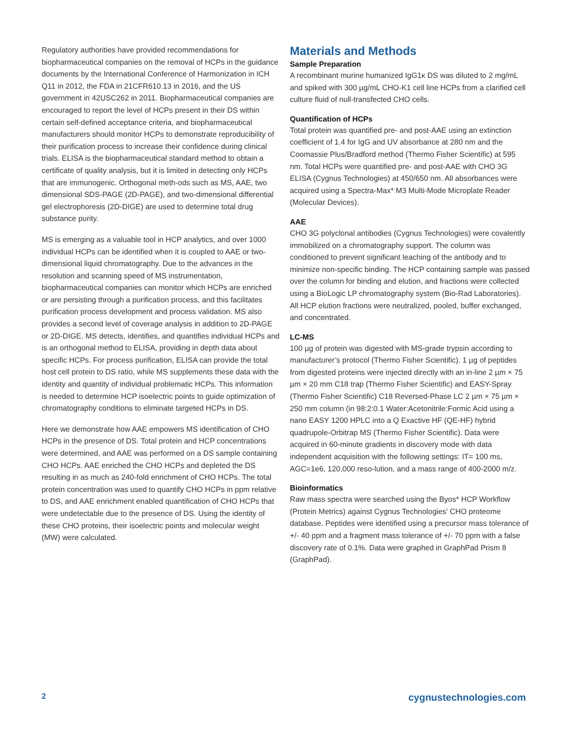Regulatory authorities have provided recommendations for biopharmaceutical companies on the removal of HCPs in the guidance documents by the International Conference of Harmonization in ICH Q11 in 2012, the FDA in 21CFR610.13 in 2016, and the US government in 42USC262 in 2011. Biopharmaceutical companies are encouraged to report the level of HCPs present in their DS within certain self-defined acceptance criteria, and biopharmaceutical manufacturers should monitor HCPs to demonstrate reproducibility of their purification process to increase their confidence during clinical trials. ELISA is the biopharmaceutical standard method to obtain a certificate of quality analysis, but it is limited in detecting only HCPs that are immunogenic. Orthogonal meth-ods such as MS, AAE, two dimensional SDS-PAGE (2D-PAGE), and two-dimensional differential gel electrophoresis (2D-DIGE) are used to determine total drug substance purity.
MS is emerging as a valuable tool in HCP analytics, and over 1000 individual HCPs can be identified when it is coupled to AAE or two-dimensional liquid chromatography. Due to the advances in the resolution and scanning speed of MS instrumentation, biopharmaceutical companies can monitor which HCPs are enriched or are persisting through a purification process, and this facilitates purification process development and process validation. MS also provides a second level of coverage analysis in addition to 2D-PAGE or 2D-DIGE. MS detects, identifies, and quantifies individual HCPs and is an orthogonal method to ELISA, providing in depth data about specific HCPs. For process purification, ELISA can provide the total host cell protein to DS ratio, while MS supplements these data with the identity and quantity of individual problematic HCPs. This information is needed to determine HCP isoelectric points to guide optimization of chromatography conditions to eliminate targeted HCPs in DS.
Here we demonstrate how AAE empowers MS identification of CHO HCPs in the presence of DS. Total protein and HCP concentrations were determined, and AAE was performed on a DS sample containing CHO HCPs. AAE enriched the CHO HCPs and depleted the DS resulting in as much as 240-fold enrichment of CHO HCPs. The total protein concentration was used to quantify CHO HCPs in ppm relative to DS, and AAE enrichment enabled quantification of CHO HCPs that were undetectable due to the presence of DS. Using the identity of these CHO proteins, their isoelectric points and molecular weight (MW) were calculated.
Materials and Methods
Sample Preparation
A recombinant murine humanized IgG1κ DS was diluted to 2 mg/mL and spiked with 300 µg/mL CHO-K1 cell line HCPs from a clarified cell culture fluid of null-transfected CHO cells.
Quantification of HCPs
Total protein was quantified pre- and post-AAE using an extinction coefficient of 1.4 for IgG and UV absorbance at 280 nm and the Coomassie Plus/Bradford method (Thermo Fisher Scientific) at 595 nm. Total HCPs were quantified pre- and post-AAE with CHO 3G ELISA (Cygnus Technologies) at 450/650 nm. All absorbances were acquired using a Spectra-Max* M3 Multi-Mode Microplate Reader (Molecular Devices).
AAE
CHO 3G polyclonal antibodies (Cygnus Technologies) were covalently immobilized on a chromatography support. The column was conditioned to prevent significant leaching of the antibody and to minimize non-specific binding. The HCP containing sample was passed over the column for binding and elution, and fractions were collected using a BioLogic LP chromatography system (Bio-Rad Laboratories). All HCP elution fractions were neutralized, pooled, buffer exchanged, and concentrated.
LC-MS
100 µg of protein was digested with MS-grade trypsin according to manufacturer’s protocol (Thermo Fisher Scientific). 1 µg of peptides from digested proteins were injected directly with an in-line 2 µm × 75 µm × 20 mm C18 trap (Thermo Fisher Scientific) and EASY-Spray (Thermo Fisher Scientific) C18 Reversed-Phase LC 2 µm × 75 µm × 250 mm column (in 98:2:0.1 Water:Acetonitrile:Formic Acid using a nano EASY 1200 HPLC into a Q Exactive HF (QE-HF) hybrid quadrupole-Orbitrap MS (Thermo Fisher Scientific). Data were acquired in 60-minute gradients in discovery mode with data independent acquisition with the following settings: IT= 100 ms, AGC=1e6, 120,000 reso-lution, and a mass range of 400-2000 m/z.
Bioinformatics
Raw mass spectra were searched using the Byos* HCP Workflow (Protein Metrics) against Cygnus Technologies’ CHO proteome database. Peptides were identified using a precursor mass tolerance of +/- 40 ppm and a fragment mass tolerance of +/- 70 ppm with a false discovery rate of 0.1%. Data were graphed in GraphPad Prism 8 (GraphPad).
2 cygnustechnologies.com